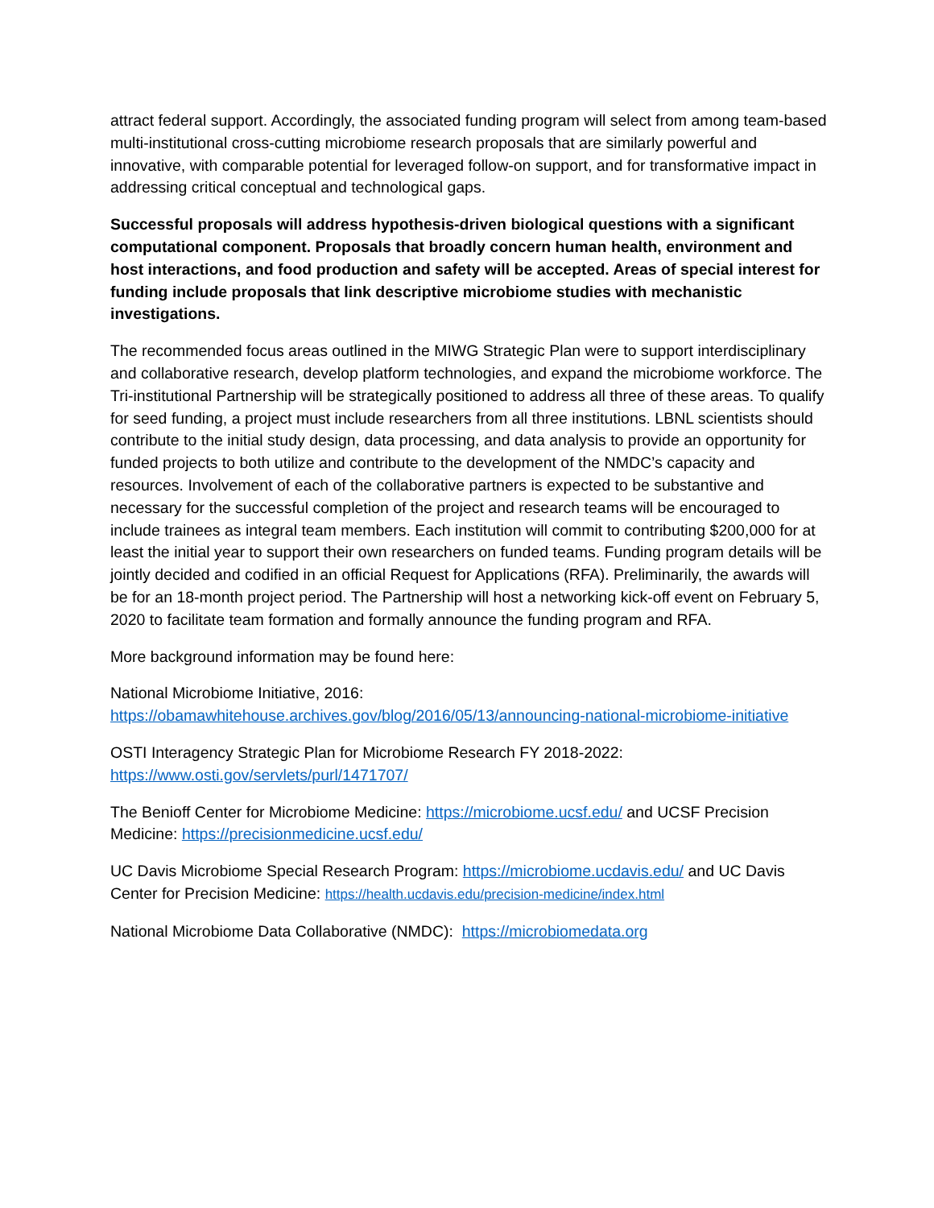attract federal support. Accordingly, the associated funding program will select from among team-based multi-institutional cross-cutting microbiome research proposals that are similarly powerful and innovative, with comparable potential for leveraged follow-on support, and for transformative impact in addressing critical conceptual and technological gaps.
Successful proposals will address hypothesis-driven biological questions with a significant computational component. Proposals that broadly concern human health, environment and host interactions, and food production and safety will be accepted. Areas of special interest for funding include proposals that link descriptive microbiome studies with mechanistic investigations.
The recommended focus areas outlined in the MIWG Strategic Plan were to support interdisciplinary and collaborative research, develop platform technologies, and expand the microbiome workforce. The Tri-institutional Partnership will be strategically positioned to address all three of these areas. To qualify for seed funding, a project must include researchers from all three institutions. LBNL scientists should contribute to the initial study design, data processing, and data analysis to provide an opportunity for funded projects to both utilize and contribute to the development of the NMDC’s capacity and resources. Involvement of each of the collaborative partners is expected to be substantive and necessary for the successful completion of the project and research teams will be encouraged to include trainees as integral team members. Each institution will commit to contributing $200,000 for at least the initial year to support their own researchers on funded teams. Funding program details will be jointly decided and codified in an official Request for Applications (RFA). Preliminarily, the awards will be for an 18-month project period. The Partnership will host a networking kick-off event on February 5, 2020 to facilitate team formation and formally announce the funding program and RFA.
More background information may be found here:
National Microbiome Initiative, 2016:
https://obamawhitehouse.archives.gov/blog/2016/05/13/announcing-national-microbiome-initiative
OSTI Interagency Strategic Plan for Microbiome Research FY 2018-2022:
https://www.osti.gov/servlets/purl/1471707/
The Benioff Center for Microbiome Medicine: https://microbiome.ucsf.edu/ and UCSF Precision Medicine: https://precisionmedicine.ucsf.edu/
UC Davis Microbiome Special Research Program: https://microbiome.ucdavis.edu/ and UC Davis Center for Precision Medicine: https://health.ucdavis.edu/precision-medicine/index.html
National Microbiome Data Collaborative (NMDC): https://microbiomedata.org